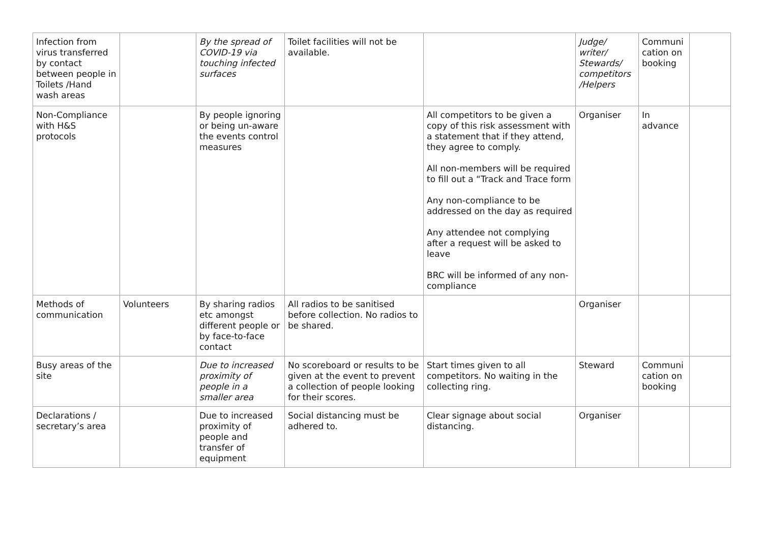| Infection from virus transferred by contact between people in Toilets /Hand wash areas | | By the spread of COVID-19 via touching infected surfaces | Toilet facilities will not be available. | | Judge/ writer/ Stewards/ competitors /Helpers | Communi cation on booking | |
| Non-Compliance with H&S protocols | | By people ignoring or being un-aware the events control measures | | All competitors to be given a copy of this risk assessment with a statement that if they attend, they agree to comply. All non-members will be required to fill out a “Track and Trace form Any non-compliance to be addressed on the day as required Any attendee not complying after a request will be asked to leave BRC will be informed of any non-compliance | Organiser | In advance | |
| Methods of communication | Volunteers | By sharing radios etc amongst different people or by face-to-face contact | All radios to be sanitised before collection. No radios to be shared. | | Organiser | | |
| Busy areas of the site | | Due to increased proximity of people in a smaller area | No scoreboard or results to be given at the event to prevent a collection of people looking for their scores. | Start times given to all competitors. No waiting in the collecting ring. | Steward | Communi cation on booking | |
| Declarations / secretary’s area | | Due to increased proximity of people and transfer of equipment | Social distancing must be adhered to. | Clear signage about social distancing. | Organiser | | |